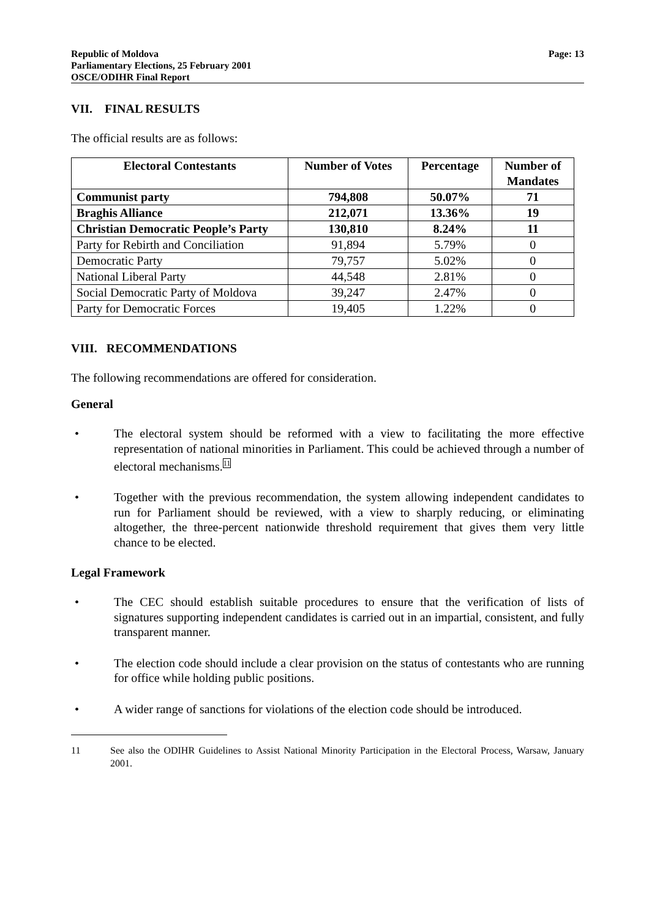Republic of Moldova
Parliamentary Elections, 25 February 2001
OSCE/ODIHR Final Report
Page: 13
VII. FINAL RESULTS
The official results are as follows:
| Electoral Contestants | Number of Votes | Percentage | Number of Mandates |
| --- | --- | --- | --- |
| Communist party | 794,808 | 50.07% | 71 |
| Braghis Alliance | 212,071 | 13.36% | 19 |
| Christian Democratic People’s Party | 130,810 | 8.24% | 11 |
| Party for Rebirth and Conciliation | 91,894 | 5.79% | 0 |
| Democratic Party | 79,757 | 5.02% | 0 |
| National Liberal Party | 44,548 | 2.81% | 0 |
| Social Democratic Party of Moldova | 39,247 | 2.47% | 0 |
| Party for Democratic Forces | 19,405 | 1.22% | 0 |
VIII. RECOMMENDATIONS
The following recommendations are offered for consideration.
General
• The electoral system should be reformed with a view to facilitating the more effective representation of national minorities in Parliament. This could be achieved through a number of electoral mechanisms.<sup>11</sup>
• Together with the previous recommendation, the system allowing independent candidates to run for Parliament should be reviewed, with a view to sharply reducing, or eliminating altogether, the three-percent nationwide threshold requirement that gives them very little chance to be elected.
Legal Framework
• The CEC should establish suitable procedures to ensure that the verification of lists of signatures supporting independent candidates is carried out in an impartial, consistent, and fully transparent manner.
• The election code should include a clear provision on the status of contestants who are running for office while holding public positions.
• A wider range of sanctions for violations of the election code should be introduced.
11 See also the ODIHR Guidelines to Assist National Minority Participation in the Electoral Process, Warsaw, January 2001.